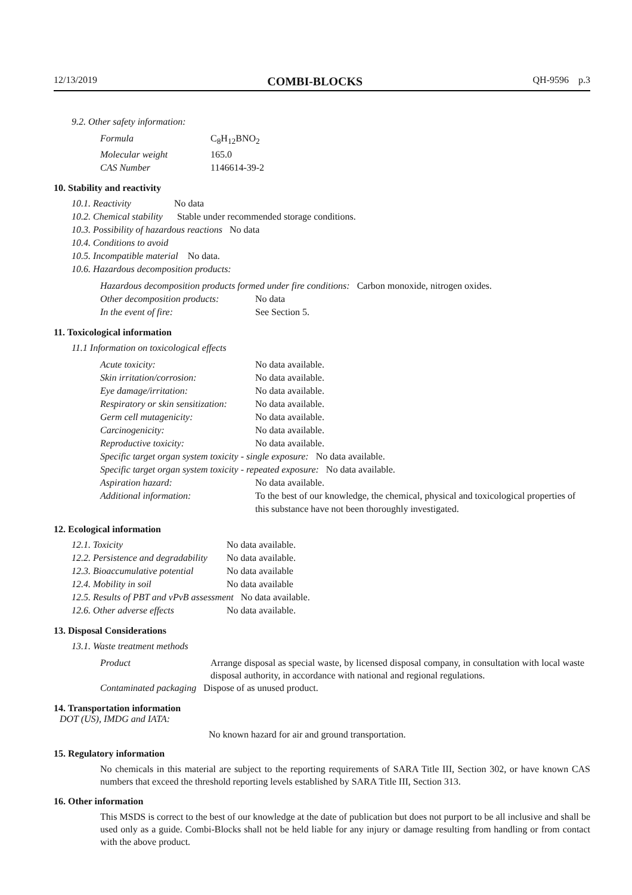12/13/2019 COMBI-BLOCKS QH-9596 p.3
9.2. Other safety information:
| Formula | C<sub>8</sub>H<sub>12</sub>BNO<sub>2</sub> |
| Molecular weight | 165.0 |
| CAS Number | 1146614-39-2 |
10. Stability and reactivity
10.1. Reactivity No data
10.2. Chemical stability Stable under recommended storage conditions.
10.3. Possibility of hazardous reactions No data
10.4. Conditions to avoid
10.5. Incompatible material No data.
10.6. Hazardous decomposition products:
Hazardous decomposition products formed under fire conditions: Carbon monoxide, nitrogen oxides.
| Other decomposition products: | No data |
| In the event of fire: | See Section 5. |
11. Toxicological information
11.1 Information on toxicological effects
| Acute toxicity: | No data available. |
| Skin irritation/corrosion: | No data available. |
| Eye damage/irritation: | No data available. |
| Respiratory or skin sensitization: | No data available. |
| Germ cell mutagenicity: | No data available. |
| Carcinogenicity: | No data available. |
| Reproductive toxicity: | No data available. |
| Specific target organ system toxicity - single exposure: No data available. | |
| Specific target organ system toxicity - repeated exposure: No data available. | |
| Aspiration hazard: | No data available. |
| Additional information: | To the best of our knowledge, the chemical, physical and toxicological properties of this substance have not been thoroughly investigated. |
12. Ecological information
| 12.1. Toxicity | No data available. |
| 12.2. Persistence and degradability | No data available. |
| 12.3. Bioaccumulative potential | No data available |
| 12.4. Mobility in soil | No data available |
| 12.5. Results of PBT and vPvB assessment No data available. | |
| 12.6. Other adverse effects | No data available. |
13. Disposal Considerations
13.1. Waste treatment methods
| Product | Arrange disposal as special waste, by licensed disposal company, in consultation with local waste disposal authority, in accordance with national and regional regulations. |
| Contaminated packaging Dispose of as unused product. | |
14. Transportation information
DOT (US), IMDG and IATA:
No known hazard for air and ground transportation.
15. Regulatory information
No chemicals in this material are subject to the reporting requirements of SARA Title III, Section 302, or have known CAS numbers that exceed the threshold reporting levels established by SARA Title III, Section 313.
16. Other information
This MSDS is correct to the best of our knowledge at the date of publication but does not purport to be all inclusive and shall be used only as a guide. Combi-Blocks shall not be held liable for any injury or damage resulting from handling or from contact with the above product.